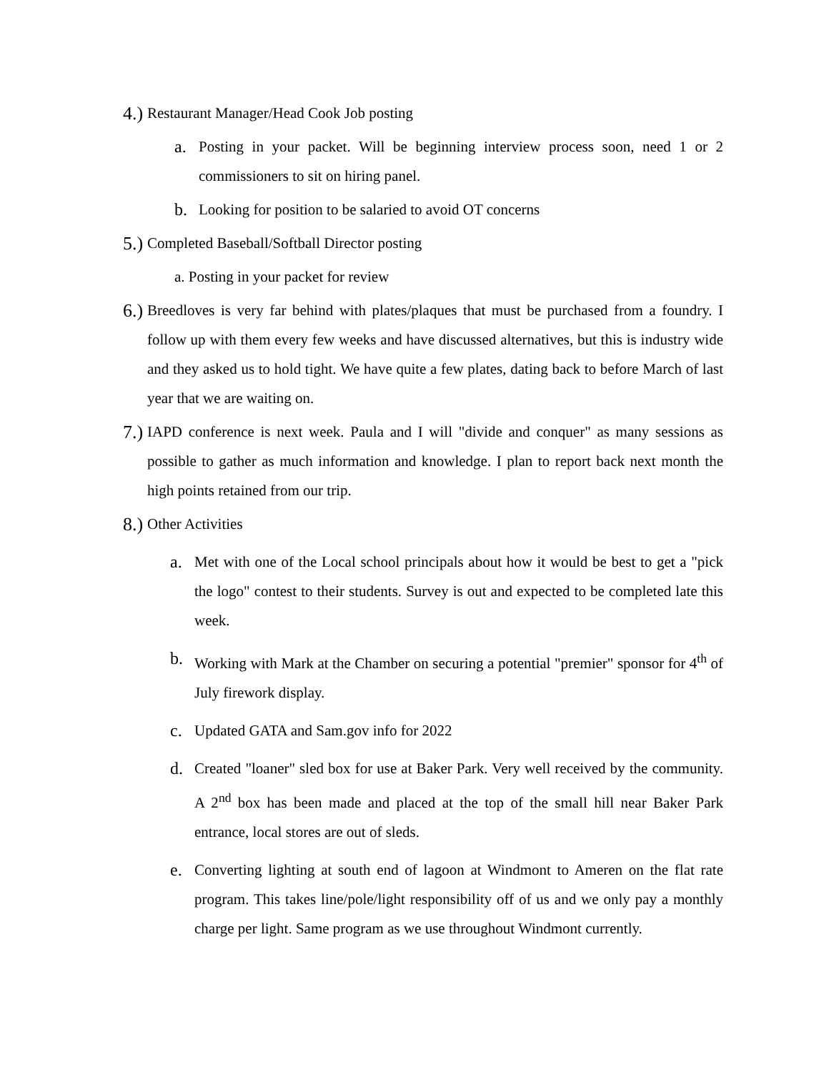4.) Restaurant Manager/Head Cook Job posting
a. Posting in your packet. Will be beginning interview process soon, need 1 or 2 commissioners to sit on hiring panel.
b. Looking for position to be salaried to avoid OT concerns
5.) Completed Baseball/Softball Director posting
a. Posting in your packet for review
6.) Breedloves is very far behind with plates/plaques that must be purchased from a foundry. I follow up with them every few weeks and have discussed alternatives, but this is industry wide and they asked us to hold tight. We have quite a few plates, dating back to before March of last year that we are waiting on.
7.) IAPD conference is next week. Paula and I will "divide and conquer" as many sessions as possible to gather as much information and knowledge. I plan to report back next month the high points retained from our trip.
8.) Other Activities
a. Met with one of the Local school principals about how it would be best to get a "pick the logo" contest to their students. Survey is out and expected to be completed late this week.
b. Working with Mark at the Chamber on securing a potential "premier" sponsor for 4<sup>th</sup> of July firework display.
c. Updated GATA and Sam.gov info for 2022
d. Created "loaner" sled box for use at Baker Park. Very well received by the community. A 2<sup>nd</sup> box has been made and placed at the top of the small hill near Baker Park entrance, local stores are out of sleds.
e. Converting lighting at south end of lagoon at Windmont to Ameren on the flat rate program. This takes line/pole/light responsibility off of us and we only pay a monthly charge per light. Same program as we use throughout Windmont currently.